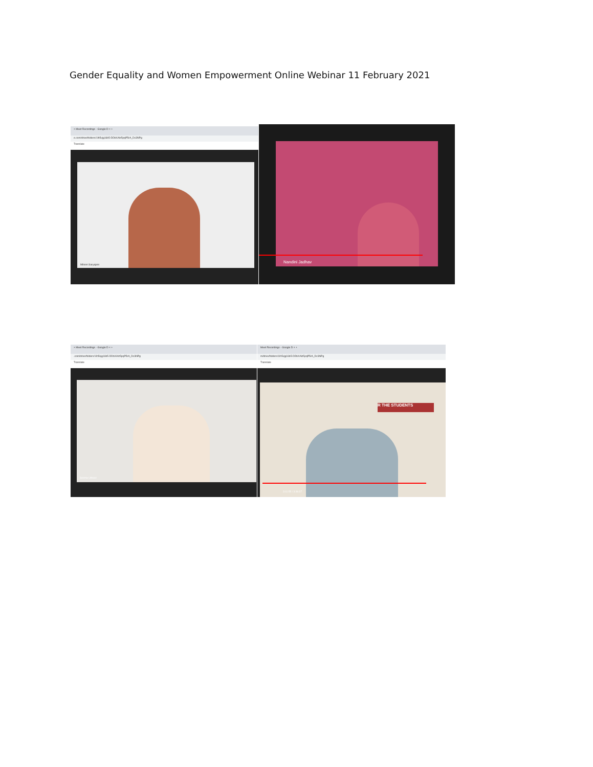Gender Equality and Women Empowerment Online Webinar 11 February 2021
× Meet Recordings - Google D × +
e.com/drive/folders/1Ih5vjg16b5-DDbXAlz5pqP5rA_Dc3NPg
Translate
Miloon Saryajani
Nandini Jadhav
× Meet Recordings - Google D × +
.com/drive/folders/1Ih5vjg16b5-DDbXAlz5pqP5rA_Dc3NPg
Translate
Seema Udsavi
Meet Recordings - Google D × +
m/drive/folders/1Ih5vjg16b5-DDbXAlz5pqP5rA_Dc3NPg
Translate
R THE STUDENTS
3:11:55 / 3:36:37